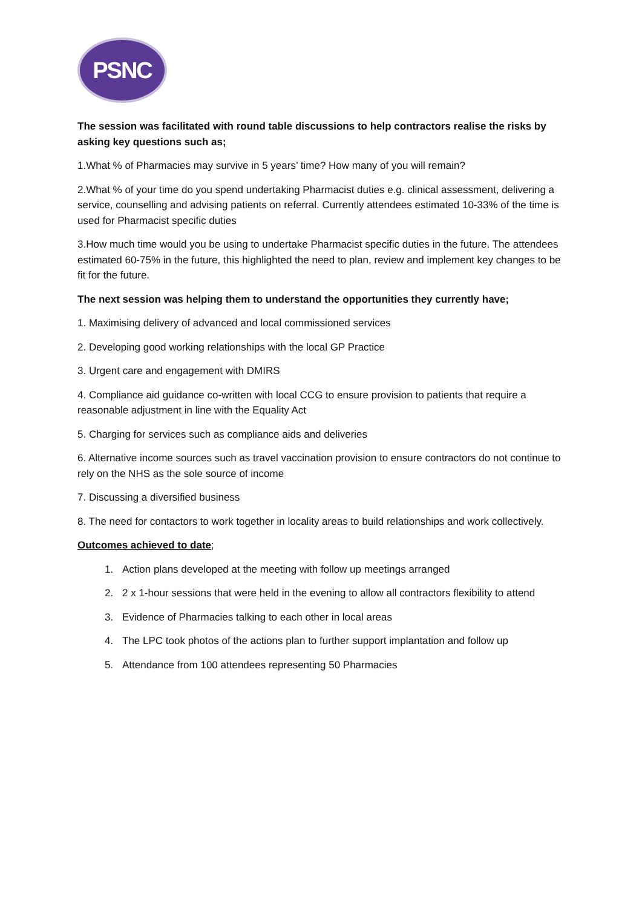PSNC
The session was facilitated with round table discussions to help contractors realise the risks by asking key questions such as;
1.What % of Pharmacies may survive in 5 years’ time? How many of you will remain?
2.What % of your time do you spend undertaking Pharmacist duties e.g. clinical assessment, delivering a service, counselling and advising patients on referral. Currently attendees estimated 10-33% of the time is used for Pharmacist specific duties
3.How much time would you be using to undertake Pharmacist specific duties in the future. The attendees estimated 60-75% in the future, this highlighted the need to plan, review and implement key changes to be fit for the future.
The next session was helping them to understand the opportunities they currently have;
1. Maximising delivery of advanced and local commissioned services
2. Developing good working relationships with the local GP Practice
3. Urgent care and engagement with DMIRS
4. Compliance aid guidance co-written with local CCG to ensure provision to patients that require a reasonable adjustment in line with the Equality Act
5. Charging for services such as compliance aids and deliveries
6. Alternative income sources such as travel vaccination provision to ensure contractors do not continue to rely on the NHS as the sole source of income
7. Discussing a diversified business
8. The need for contactors to work together in locality areas to build relationships and work collectively.
Outcomes achieved to date;
1. Action plans developed at the meeting with follow up meetings arranged
2. 2 x 1-hour sessions that were held in the evening to allow all contractors flexibility to attend
3. Evidence of Pharmacies talking to each other in local areas
4. The LPC took photos of the actions plan to further support implantation and follow up
5. Attendance from 100 attendees representing 50 Pharmacies